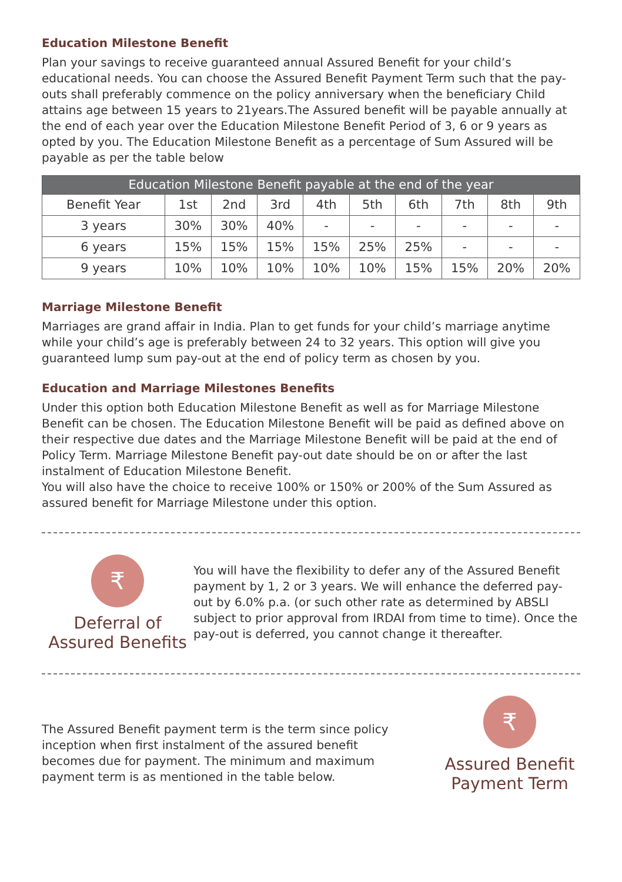Education Milestone Benefit
Plan your savings to receive guaranteed annual Assured Benefit for your child’s educational needs. You can choose the Assured Benefit Payment Term such that the pay-outs shall preferably commence on the policy anniversary when the beneficiary Child attains age between 15 years to 21years.The Assured benefit will be payable annually at the end of each year over the Education Milestone Benefit Period of 3, 6 or 9 years as opted by you. The Education Milestone Benefit as a percentage of Sum Assured will be payable as per the table below
| Education Milestone Benefit payable at the end of the year | | | | | | | | | |
| --- | --- | --- | --- | --- | --- | --- | --- | --- | --- |
| Benefit Year | 1st | 2nd | 3rd | 4th | 5th | 6th | 7th | 8th | 9th |
| 3 years | 30% | 30% | 40% | - | - | - | - | - | - |
| 6 years | 15% | 15% | 15% | 15% | 25% | 25% | - | - | - |
| 9 years | 10% | 10% | 10% | 10% | 10% | 15% | 15% | 20% | 20% |
Marriage Milestone Benefit
Marriages are grand affair in India. Plan to get funds for your child’s marriage anytime while your child’s age is preferably between 24 to 32 years. This option will give you guaranteed lump sum pay-out at the end of policy term as chosen by you.
Education and Marriage Milestones Benefits
Under this option both Education Milestone Benefit as well as for Marriage Milestone Benefit can be chosen. The Education Milestone Benefit will be paid as defined above on their respective due dates and the Marriage Milestone Benefit will be paid at the end of Policy Term. Marriage Milestone Benefit pay-out date should be on or after the last instalment of Education Milestone Benefit.
You will also have the choice to receive 100% or 150% or 200% of the Sum Assured as assured benefit for Marriage Milestone under this option.
₹
Deferral of
Assured Benefits
You will have the flexibility to defer any of the Assured Benefit payment by 1, 2 or 3 years. We will enhance the deferred pay-out by 6.0% p.a. (or such other rate as determined by ABSLI subject to prior approval from IRDAI from time to time). Once the pay-out is deferred, you cannot change it thereafter.
The Assured Benefit payment term is the term since policy inception when first instalment of the assured benefit becomes due for payment. The minimum and maximum payment term is as mentioned in the table below.
₹
Assured Benefit
Payment Term